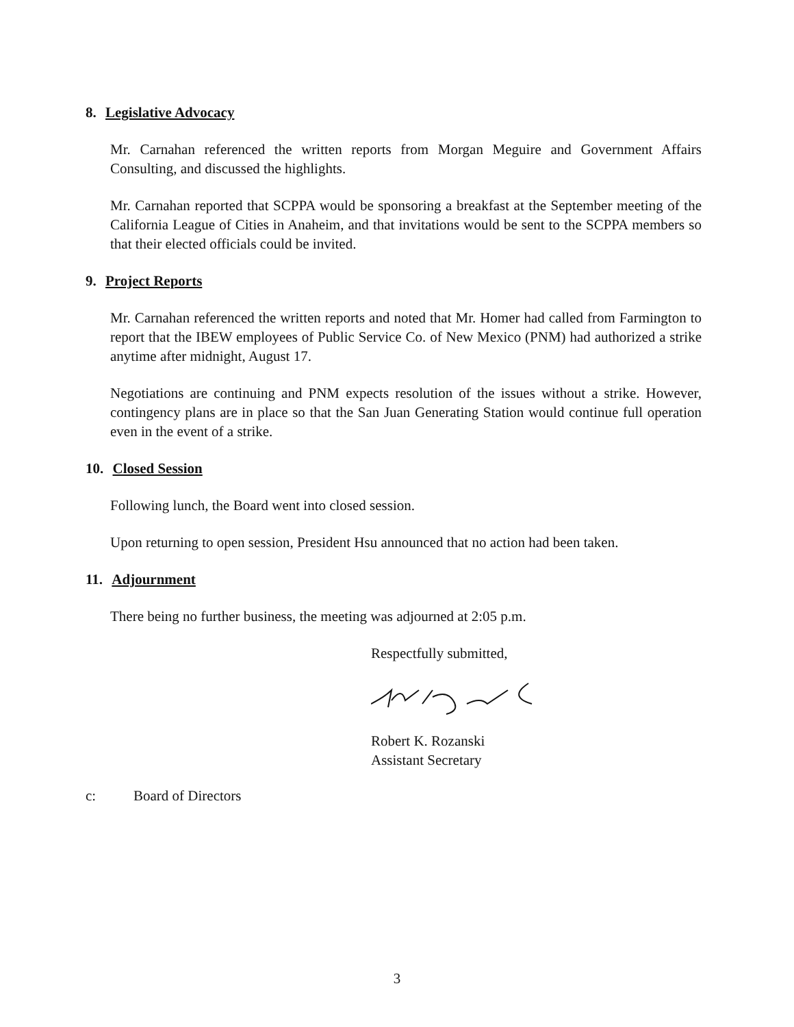8. Legislative Advocacy
Mr. Carnahan referenced the written reports from Morgan Meguire and Government Affairs Consulting, and discussed the highlights.
Mr. Carnahan reported that SCPPA would be sponsoring a breakfast at the September meeting of the California League of Cities in Anaheim, and that invitations would be sent to the SCPPA members so that their elected officials could be invited.
9. Project Reports
Mr. Carnahan referenced the written reports and noted that Mr. Homer had called from Farmington to report that the IBEW employees of Public Service Co. of New Mexico (PNM) had authorized a strike anytime after midnight, August 17.
Negotiations are continuing and PNM expects resolution of the issues without a strike. However, contingency plans are in place so that the San Juan Generating Station would continue full operation even in the event of a strike.
10. Closed Session
Following lunch, the Board went into closed session.
Upon returning to open session, President Hsu announced that no action had been taken.
11. Adjournment
There being no further business, the meeting was adjourned at 2:05 p.m.
Respectfully submitted,
Robert K. Rozanski
Assistant Secretary
c: Board of Directors
3